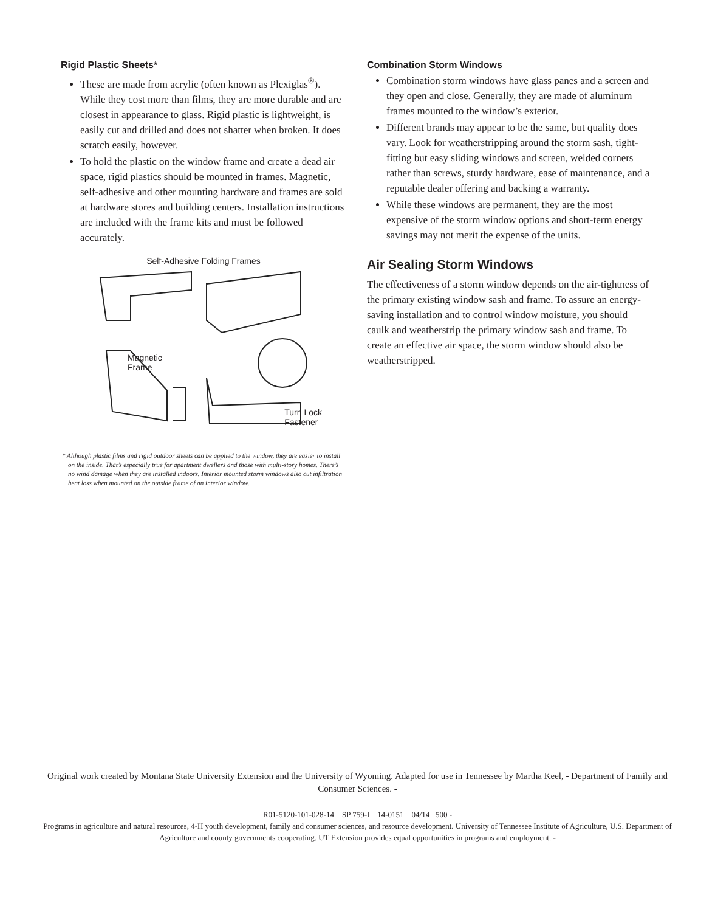Rigid Plastic Sheets*
These are made from acrylic (often known as Plexiglas<sup>®</sup>). While they cost more than films, they are more durable and are closest in appearance to glass. Rigid plastic is lightweight, is easily cut and drilled and does not shatter when broken. It does scratch easily, however.
To hold the plastic on the window frame and create a dead air space, rigid plastics should be mounted in frames. Magnetic, self-adhesive and other mounting hardware and frames are sold at hardware stores and building centers. Installation instructions are included with the frame kits and must be followed accurately.
Self-Adhesive Folding Frames
Magnetic
Frame Turn Lock
Fastener
* Although plastic films and rigid outdoor sheets can be applied to the window, they are easier to install on the inside. That’s especially true for apartment dwellers and those with multi-story homes. There’s no wind damage when they are installed indoors. Interior mounted storm windows also cut infiltration heat loss when mounted on the outside frame of an interior window.
Combination Storm Windows
Combination storm windows have glass panes and a screen and they open and close. Generally, they are made of aluminum frames mounted to the window’s exterior.
Different brands may appear to be the same, but quality does vary. Look for weatherstripping around the storm sash, tight-fitting but easy sliding windows and screen, welded corners rather than screws, sturdy hardware, ease of maintenance, and a reputable dealer offering and backing a warranty.
While these windows are permanent, they are the most expensive of the storm window options and short-term energy savings may not merit the expense of the units.
Air Sealing Storm Windows
The effectiveness of a storm window depends on the air-tightness of the primary existing window sash and frame. To assure an energy-saving installation and to control window moisture, you should caulk and weatherstrip the primary window sash and frame. To create an effective air space, the storm window should also be weatherstripped.
Original work created by Montana State University Extension and the University of Wyoming. Adapted for use in Tennessee by Martha Keel, - Department of Family and Consumer Sciences. -
R01-5120-101-028-14 SP 759-I 14-0151 04/14 500 -
Programs in agriculture and natural resources, 4-H youth development, family and consumer sciences, and resource development. University of Tennessee Institute of Agriculture, U.S. Department of Agriculture and county governments cooperating. UT Extension provides equal opportunities in programs and employment. -